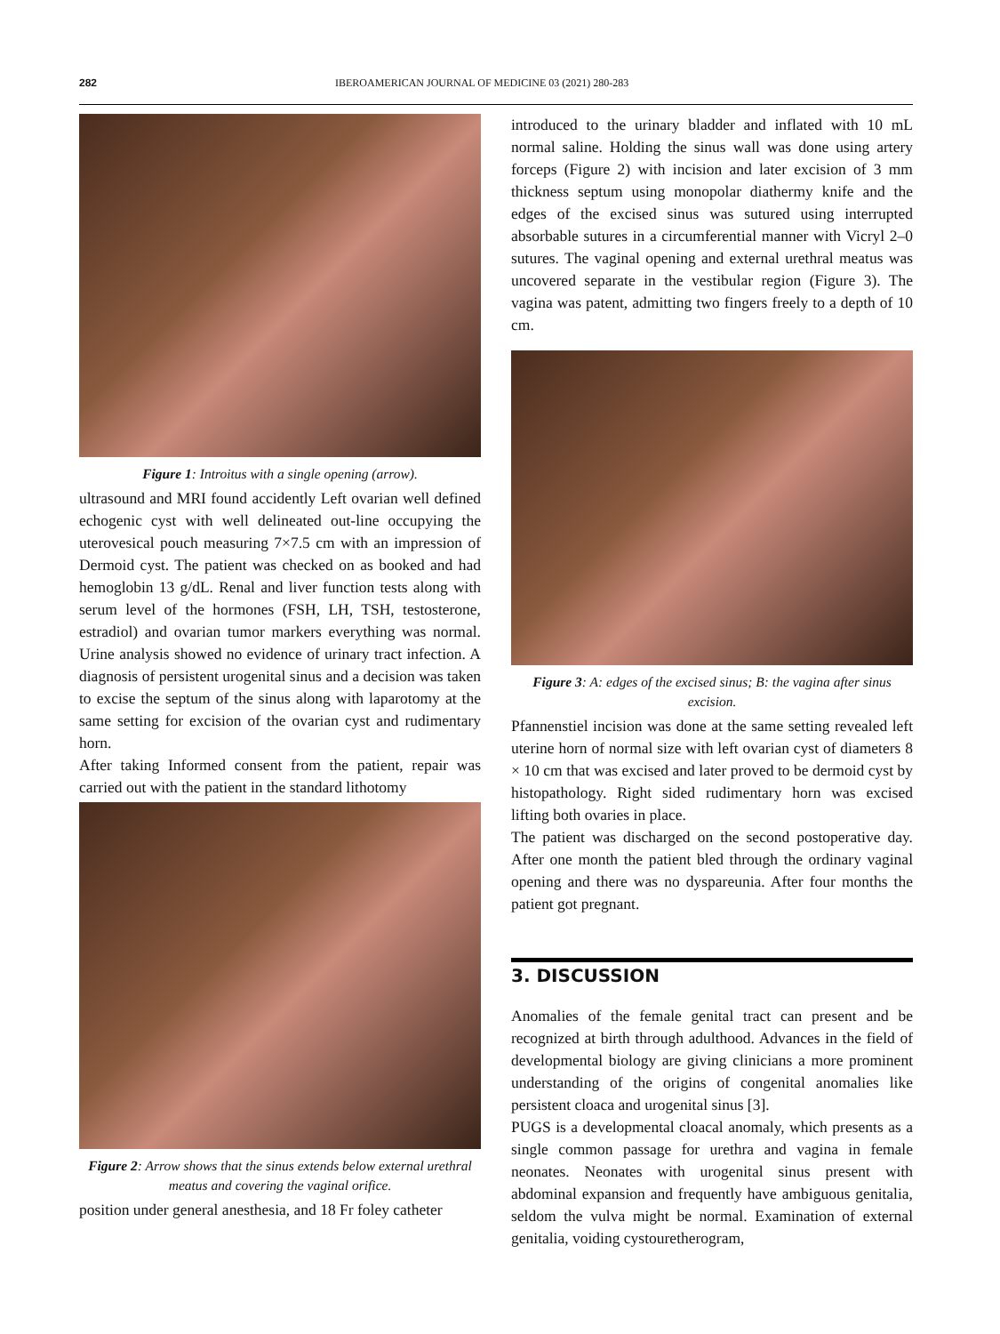282 IBEROAMERICAN JOURNAL OF MEDICINE 03 (2021) 280-283
Figure 1: Introitus with a single opening (arrow).
ultrasound and MRI found accidently Left ovarian well defined echogenic cyst with well delineated out-line occupying the uterovesical pouch measuring 7×7.5 cm with an impression of Dermoid cyst. The patient was checked on as booked and had hemoglobin 13 g/dL. Renal and liver function tests along with serum level of the hormones (FSH, LH, TSH, testosterone, estradiol) and ovarian tumor markers everything was normal. Urine analysis showed no evidence of urinary tract infection. A diagnosis of persistent urogenital sinus and a decision was taken to excise the septum of the sinus along with laparotomy at the same setting for excision of the ovarian cyst and rudimentary horn.
After taking Informed consent from the patient, repair was carried out with the patient in the standard lithotomy
Figure 2: Arrow shows that the sinus extends below external urethral meatus and covering the vaginal orifice.
position under general anesthesia, and 18 Fr foley catheter
introduced to the urinary bladder and inflated with 10 mL normal saline. Holding the sinus wall was done using artery forceps (Figure 2) with incision and later excision of 3 mm thickness septum using monopolar diathermy knife and the edges of the excised sinus was sutured using interrupted absorbable sutures in a circumferential manner with Vicryl 2–0 sutures. The vaginal opening and external urethral meatus was uncovered separate in the vestibular region (Figure 3). The vagina was patent, admitting two fingers freely to a depth of 10 cm.
Figure 3: A: edges of the excised sinus; B: the vagina after sinus excision.
Pfannenstiel incision was done at the same setting revealed left uterine horn of normal size with left ovarian cyst of diameters 8 × 10 cm that was excised and later proved to be dermoid cyst by histopathology. Right sided rudimentary horn was excised lifting both ovaries in place.
The patient was discharged on the second postoperative day. After one month the patient bled through the ordinary vaginal opening and there was no dyspareunia. After four months the patient got pregnant.
3. DISCUSSION
Anomalies of the female genital tract can present and be recognized at birth through adulthood. Advances in the field of developmental biology are giving clinicians a more prominent understanding of the origins of congenital anomalies like persistent cloaca and urogenital sinus [3].
PUGS is a developmental cloacal anomaly, which presents as a single common passage for urethra and vagina in female neonates. Neonates with urogenital sinus present with abdominal expansion and frequently have ambiguous genitalia, seldom the vulva might be normal. Examination of external genitalia, voiding cystouretherogram,